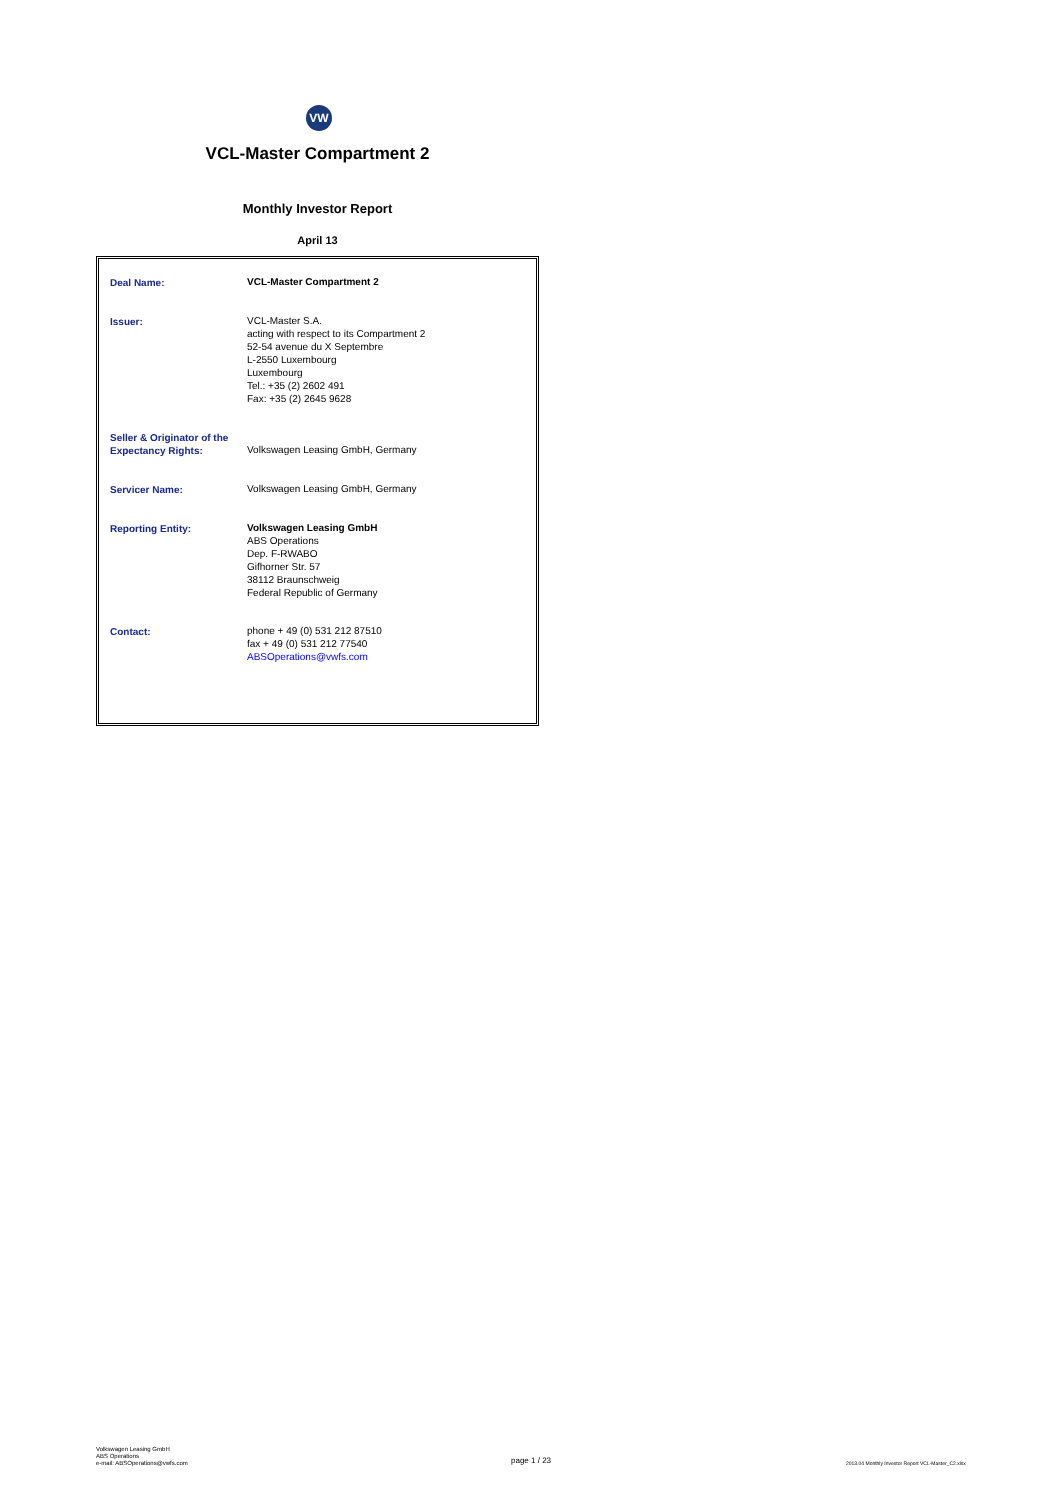VW
VCL-Master Compartment 2
Monthly Investor Report
April 13
| Deal Name: | VCL-Master Compartment 2 |
| Issuer: | VCL-Master S.A. acting with respect to its Compartment 2 52-54 avenue du X Septembre L-2550 Luxembourg Luxembourg Tel.: +35 (2) 2602 491 Fax: +35 (2) 2645 9628 |
| Seller & Originator of the Expectancy Rights: | Volkswagen Leasing GmbH, Germany |
| Servicer Name: | Volkswagen Leasing GmbH, Germany |
| Reporting Entity: | Volkswagen Leasing GmbH ABS Operations Dep. F-RWABO Gifhorner Str. 57 38112 Braunschweig Federal Republic of Germany |
| Contact: | phone + 49 (0) 531 212 87510 fax + 49 (0) 531 212 77540 ABSOperations@vwfs.com |
Volkswagen Leasing GmbH
ABS Operations
e-mail: ABSOperations@vwfs.com
page 1 / 23
2013.04 Monthly Investor Report VCL-Master_C2.xlsx